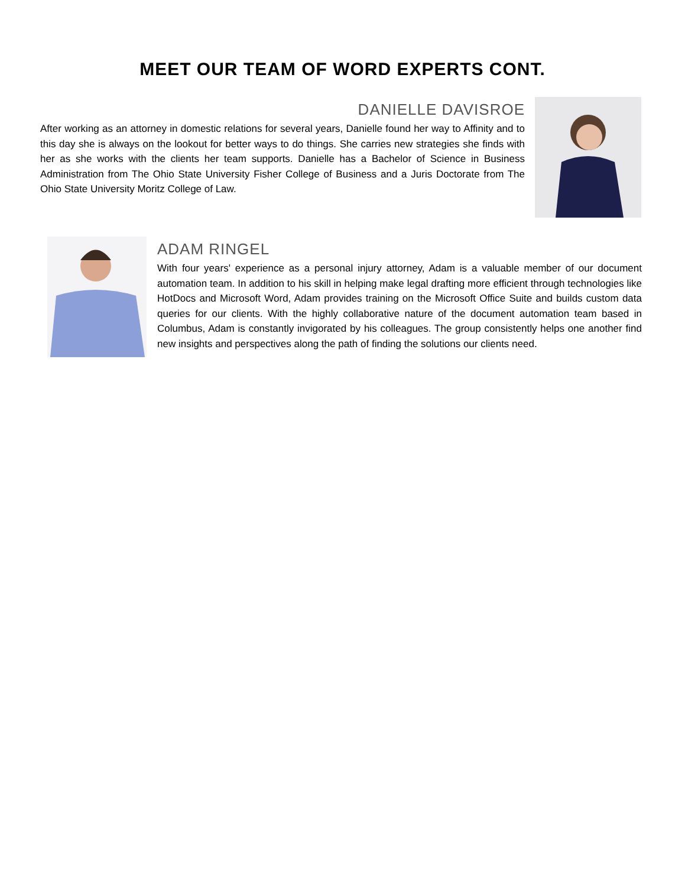MEET OUR TEAM OF WORD EXPERTS CONT.
DANIELLE DAVISROE
After working as an attorney in domestic relations for several years, Danielle found her way to Affinity and to this day she is always on the lookout for better ways to do things. She carries new strategies she finds with her as she works with the clients her team supports. Danielle has a Bachelor of Science in Business Administration from The Ohio State University Fisher College of Business and a Juris Doctorate from The Ohio State University Moritz College of Law.
ADAM RINGEL
With four years' experience as a personal injury attorney, Adam is a valuable member of our document automation team. In addition to his skill in helping make legal drafting more efficient through technologies like HotDocs and Microsoft Word, Adam provides training on the Microsoft Office Suite and builds custom data queries for our clients. With the highly collaborative nature of the document automation team based in Columbus, Adam is constantly invigorated by his colleagues. The group consistently helps one another find new insights and perspectives along the path of finding the solutions our clients need.